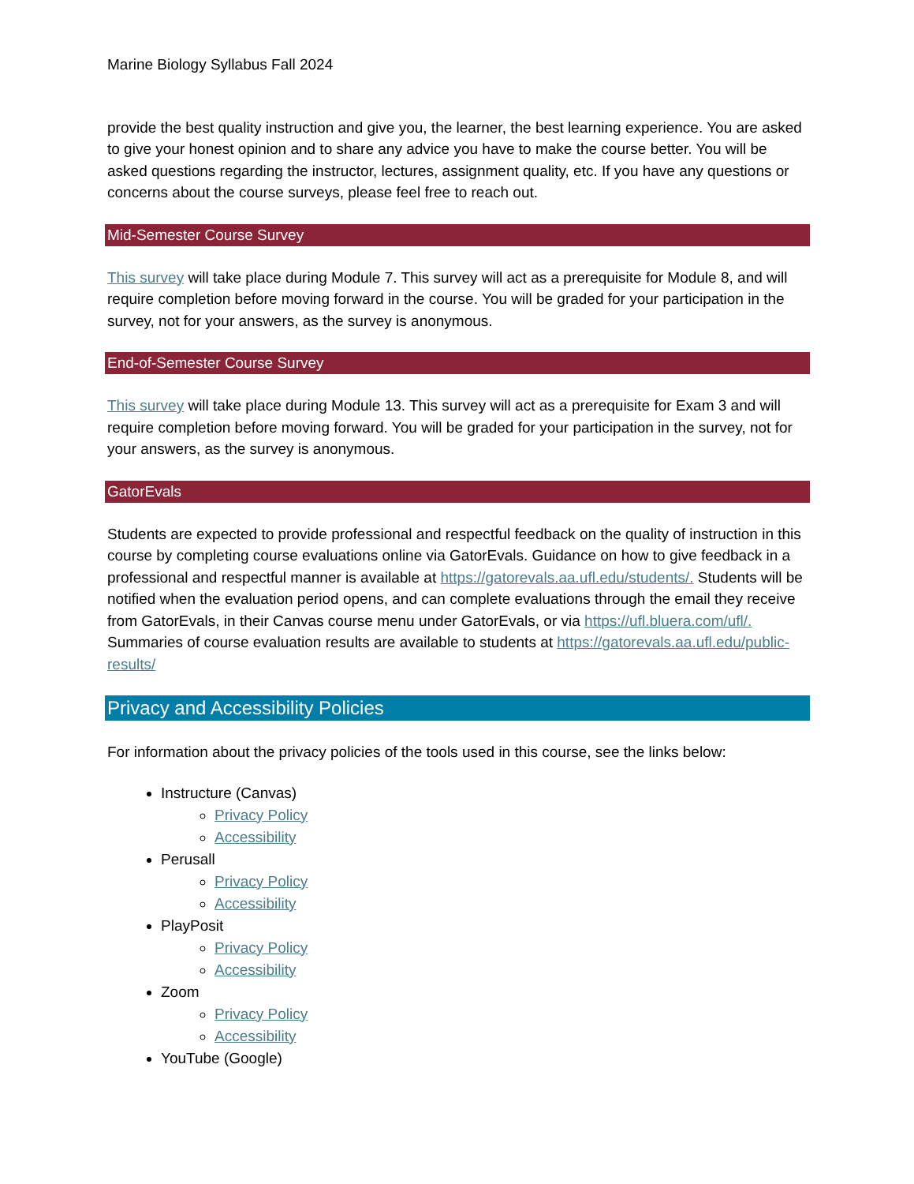Marine Biology Syllabus Fall 2024
provide the best quality instruction and give you, the learner, the best learning experience. You are asked to give your honest opinion and to share any advice you have to make the course better. You will be asked questions regarding the instructor, lectures, assignment quality, etc. If you have any questions or concerns about the course surveys, please feel free to reach out.
Mid-Semester Course Survey
This survey will take place during Module 7. This survey will act as a prerequisite for Module 8, and will require completion before moving forward in the course. You will be graded for your participation in the survey, not for your answers, as the survey is anonymous.
End-of-Semester Course Survey
This survey will take place during Module 13. This survey will act as a prerequisite for Exam 3 and will require completion before moving forward. You will be graded for your participation in the survey, not for your answers, as the survey is anonymous.
GatorEvals
Students are expected to provide professional and respectful feedback on the quality of instruction in this course by completing course evaluations online via GatorEvals. Guidance on how to give feedback in a professional and respectful manner is available at https://gatorevals.aa.ufl.edu/students/. Students will be notified when the evaluation period opens, and can complete evaluations through the email they receive from GatorEvals, in their Canvas course menu under GatorEvals, or via https://ufl.bluera.com/ufl/. Summaries of course evaluation results are available to students at https://gatorevals.aa.ufl.edu/public-results/
Privacy and Accessibility Policies
For information about the privacy policies of the tools used in this course, see the links below:
Instructure (Canvas)
Privacy Policy
Accessibility
Perusall
Privacy Policy
Accessibility
PlayPosit
Privacy Policy
Accessibility
Zoom
Privacy Policy
Accessibility
YouTube (Google)